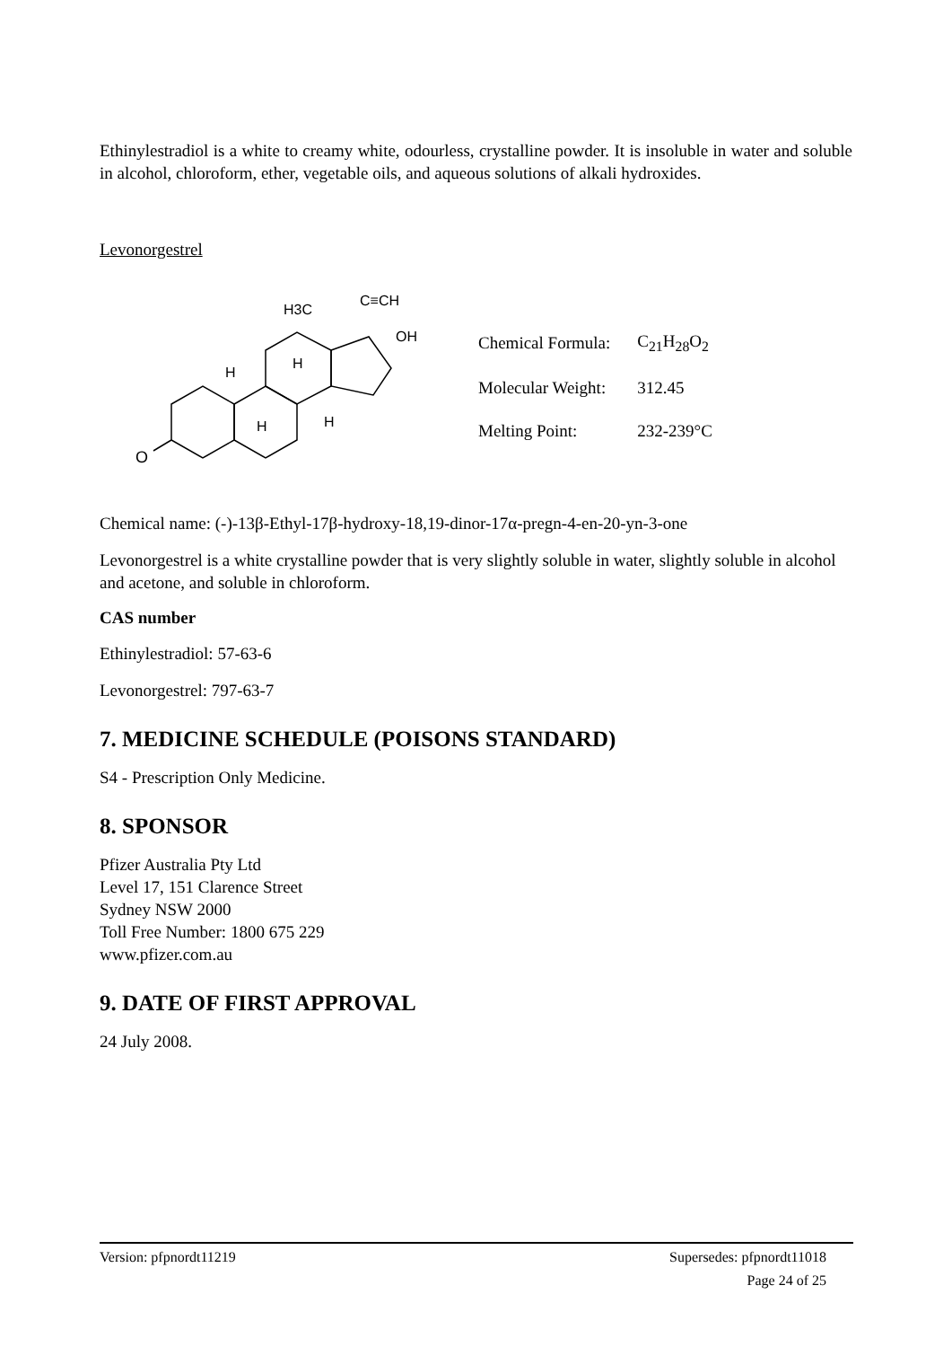Ethinylestradiol is a white to creamy white, odourless, crystalline powder. It is insoluble in water and soluble in alcohol, chloroform, ether, vegetable oils, and aqueous solutions of alkali hydroxides.
Levonorgestrel
O
H
H
H
H
H3C
C≡CH
OH
| Chemical Formula: | C<sub>21</sub>H<sub>28</sub>O<sub>2</sub> |
| Molecular Weight: | 312.45 |
| Melting Point: | 232-239°C |
Chemical name: (-)-13β-Ethyl-17β-hydroxy-18,19-dinor-17α-pregn-4-en-20-yn-3-one
Levonorgestrel is a white crystalline powder that is very slightly soluble in water, slightly soluble in alcohol and acetone, and soluble in chloroform.
CAS number
Ethinylestradiol: 57-63-6
Levonorgestrel: 797-63-7
7. MEDICINE SCHEDULE (POISONS STANDARD)
S4 - Prescription Only Medicine.
8. SPONSOR
Pfizer Australia Pty Ltd
Level 17, 151 Clarence Street
Sydney NSW 2000
Toll Free Number: 1800 675 229
www.pfizer.com.au
9. DATE OF FIRST APPROVAL
24 July 2008.
Version: pfpnordt11219 Supersedes: pfpnordt11018
Page 24 of 25